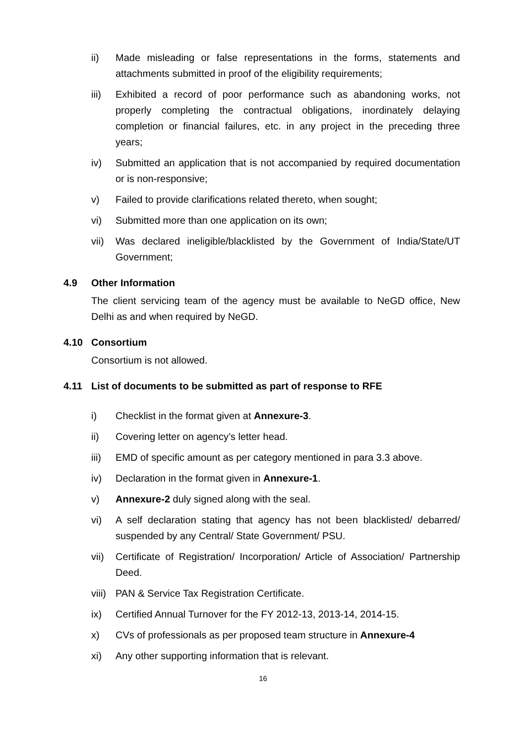ii) Made misleading or false representations in the forms, statements and attachments submitted in proof of the eligibility requirements;
iii) Exhibited a record of poor performance such as abandoning works, not properly completing the contractual obligations, inordinately delaying completion or financial failures, etc. in any project in the preceding three years;
iv) Submitted an application that is not accompanied by required documentation or is non-responsive;
v) Failed to provide clarifications related thereto, when sought;
vi) Submitted more than one application on its own;
vii) Was declared ineligible/blacklisted by the Government of India/State/UT Government;
4.9 Other Information
The client servicing team of the agency must be available to NeGD office, New Delhi as and when required by NeGD.
4.10 Consortium
Consortium is not allowed.
4.11 List of documents to be submitted as part of response to RFE
i) Checklist in the format given at Annexure-3.
ii) Covering letter on agency’s letter head.
iii) EMD of specific amount as per category mentioned in para 3.3 above.
iv) Declaration in the format given in Annexure-1.
v) Annexure-2 duly signed along with the seal.
vi) A self declaration stating that agency has not been blacklisted/ debarred/ suspended by any Central/ State Government/ PSU.
vii) Certificate of Registration/ Incorporation/ Article of Association/ Partnership Deed.
viii)
PAN & Service Tax Registration Certificate.
ix) Certified Annual Turnover for the FY 2012-13, 2013-14, 2014-15.
x) CVs of professionals as per proposed team structure in Annexure-4
xi) Any other supporting information that is relevant.
16